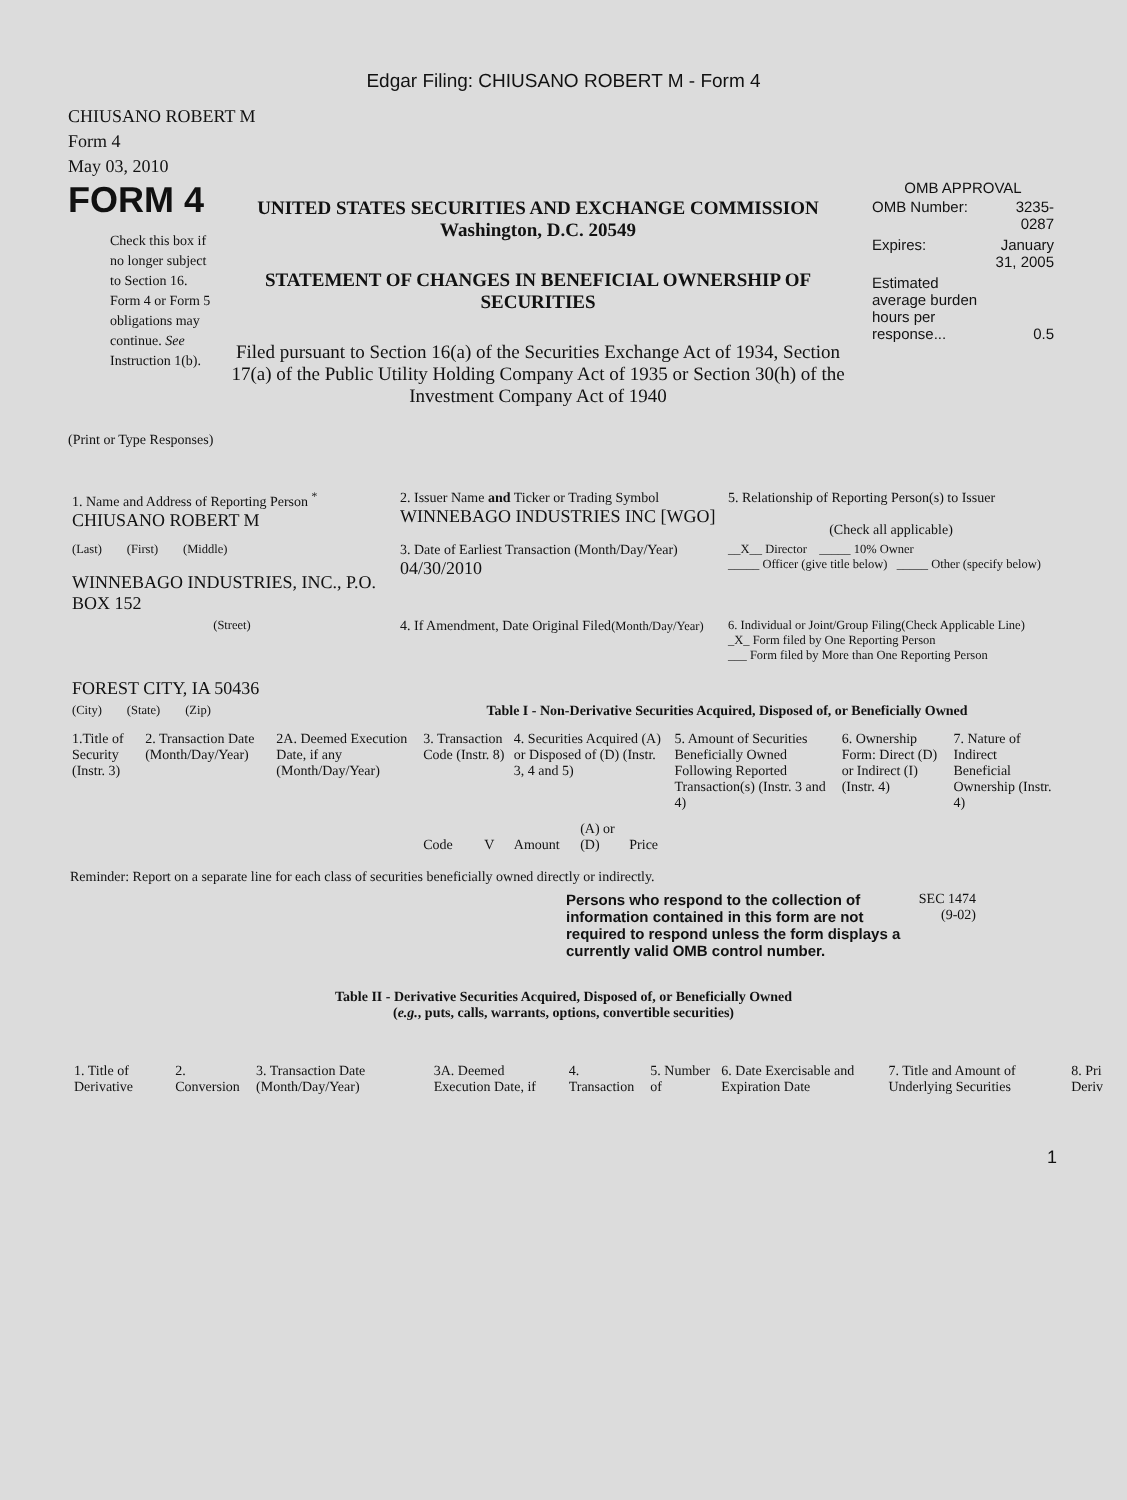Edgar Filing: CHIUSANO ROBERT M - Form 4
CHIUSANO ROBERT M
Form 4
May 03, 2010
FORM 4
Check this box if no longer subject to Section 16. Form 4 or Form 5 obligations may continue. See Instruction 1(b).
UNITED STATES SECURITIES AND EXCHANGE COMMISSION
Washington, D.C. 20549
STATEMENT OF CHANGES IN BENEFICIAL OWNERSHIP OF SECURITIES
Filed pursuant to Section 16(a) of the Securities Exchange Act of 1934, Section 17(a) of the Public Utility Holding Company Act of 1935 or Section 30(h) of the Investment Company Act of 1940
OMB APPROVAL
| OMB Number: | 3235-0287 |
| Expires: | January 31, 2005 |
| Estimated average burden hours per response... | 0.5 |
(Print or Type Responses)
| 1. Name and Address of Reporting Person <sup>*</sup> CHIUSANO ROBERT M | 2. Issuer Name and Ticker or Trading Symbol WINNEBAGO INDUSTRIES INC [WGO] | 5. Relationship of Reporting Person(s) to Issuer (Check all applicable) |
| (Last) (First) (Middle) WINNEBAGO INDUSTRIES, INC., P.O. BOX 152 | 3. Date of Earliest Transaction (Month/Day/Year) 04/30/2010 | __X__ Director _____ 10% Owner _____ Officer (give title below) _____ Other (specify below) |
| (Street) FOREST CITY, IA 50436 | 4. If Amendment, Date Original Filed (Month/Day/Year) | 6. Individual or Joint/Group Filing(Check Applicable Line) _X_ Form filed by One Reporting Person ___ Form filed by More than One Reporting Person |
| (City) (State) (Zip) | Table I - Non-Derivative Securities Acquired, Disposed of, or Beneficially Owned | |
| 1.Title of Security (Instr. 3) | 2. Transaction Date (Month/Day/Year) | 2A. Deemed Execution Date, if any (Month/Day/Year) | 3. Transaction Code (Instr. 8) | | 4. Securities Acquired (A) or Disposed of (D) (Instr. 3, 4 and 5) | | | 5. Amount of Securities Beneficially Owned Following Reported Transaction(s) (Instr. 3 and 4) | 6. Ownership Form: Direct (D) or Indirect (I) (Instr. 4) | 7. Nature of Indirect Beneficial Ownership (Instr. 4) |
| --- | --- | --- | --- | --- | --- | --- | --- | --- | --- | --- |
| | | | Code | V | Amount | (A) or (D) | Price | | | |
Reminder: Report on a separate line for each class of securities beneficially owned directly or indirectly.
Persons who respond to the collection of information contained in this form are not required to respond unless the form displays a currently valid OMB control number.
SEC 1474
(9-02)
Table II - Derivative Securities Acquired, Disposed of, or Beneficially Owned
(e.g., puts, calls, warrants, options, convertible securities)
| 1. Title of Derivative | 2. Conversion | 3. Transaction Date (Month/Day/Year) | 3A. Deemed Execution Date, if | 4. Transaction | 5. Number of | 6. Date Exercisable and Expiration Date | 7. Title and Amount of Underlying Securities | 8. Pri Deriv |
| --- | --- | --- | --- | --- | --- | --- | --- | --- |
1